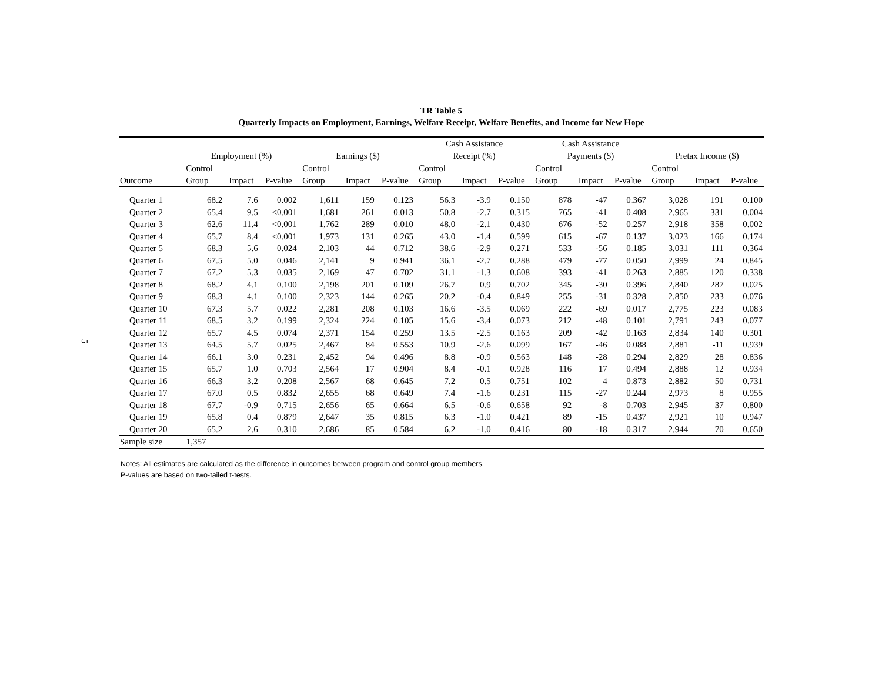5
TR Table 5
Quarterly Impacts on Employment, Earnings, Welfare Receipt, Welfare Benefits, and Income for New Hope
| | | | | | | | | | Cash Assistance | | | | Cash Assistance | | | | | | |
| --- | --- | --- | --- | --- | --- | --- | --- | --- | --- | --- | --- | --- | --- | --- | --- | --- | --- | --- | --- |
| | Employment (%) | | | | Earnings ($) | | | | Receipt (%) | | | | Payments ($) | | | | Pretax Income ($) | | |
| | Control | | | | Control | | | | Control | | | | Control | | | | Control | | |
| Outcome | Group | Impact | P-value | | Group | Impact | P-value | | Group | Impact | P-value | | Group | Impact | P-value | | Group | Impact | P-value |
| Quarter 1 | 68.2 | 7.6 | 0.002 | | 1,611 | 159 | 0.123 | | 56.3 | -3.9 | 0.150 | | 878 | -47 | 0.367 | | 3,028 | 191 | 0.100 |
| Quarter 2 | 65.4 | 9.5 | <0.001 | | 1,681 | 261 | 0.013 | | 50.8 | -2.7 | 0.315 | | 765 | -41 | 0.408 | | 2,965 | 331 | 0.004 |
| Quarter 3 | 62.6 | 11.4 | <0.001 | | 1,762 | 289 | 0.010 | | 48.0 | -2.1 | 0.430 | | 676 | -52 | 0.257 | | 2,918 | 358 | 0.002 |
| Quarter 4 | 65.7 | 8.4 | <0.001 | | 1,973 | 131 | 0.265 | | 43.0 | -1.4 | 0.599 | | 615 | -67 | 0.137 | | 3,023 | 166 | 0.174 |
| Quarter 5 | 68.3 | 5.6 | 0.024 | | 2,103 | 44 | 0.712 | | 38.6 | -2.9 | 0.271 | | 533 | -56 | 0.185 | | 3,031 | 111 | 0.364 |
| Quarter 6 | 67.5 | 5.0 | 0.046 | | 2,141 | 9 | 0.941 | | 36.1 | -2.7 | 0.288 | | 479 | -77 | 0.050 | | 2,999 | 24 | 0.845 |
| Quarter 7 | 67.2 | 5.3 | 0.035 | | 2,169 | 47 | 0.702 | | 31.1 | -1.3 | 0.608 | | 393 | -41 | 0.263 | | 2,885 | 120 | 0.338 |
| Quarter 8 | 68.2 | 4.1 | 0.100 | | 2,198 | 201 | 0.109 | | 26.7 | 0.9 | 0.702 | | 345 | -30 | 0.396 | | 2,840 | 287 | 0.025 |
| Quarter 9 | 68.3 | 4.1 | 0.100 | | 2,323 | 144 | 0.265 | | 20.2 | -0.4 | 0.849 | | 255 | -31 | 0.328 | | 2,850 | 233 | 0.076 |
| Quarter 10 | 67.3 | 5.7 | 0.022 | | 2,281 | 208 | 0.103 | | 16.6 | -3.5 | 0.069 | | 222 | -69 | 0.017 | | 2,775 | 223 | 0.083 |
| Quarter 11 | 68.5 | 3.2 | 0.199 | | 2,324 | 224 | 0.105 | | 15.6 | -3.4 | 0.073 | | 212 | -48 | 0.101 | | 2,791 | 243 | 0.077 |
| Quarter 12 | 65.7 | 4.5 | 0.074 | | 2,371 | 154 | 0.259 | | 13.5 | -2.5 | 0.163 | | 209 | -42 | 0.163 | | 2,834 | 140 | 0.301 |
| Quarter 13 | 64.5 | 5.7 | 0.025 | | 2,467 | 84 | 0.553 | | 10.9 | -2.6 | 0.099 | | 167 | -46 | 0.088 | | 2,881 | -11 | 0.939 |
| Quarter 14 | 66.1 | 3.0 | 0.231 | | 2,452 | 94 | 0.496 | | 8.8 | -0.9 | 0.563 | | 148 | -28 | 0.294 | | 2,829 | 28 | 0.836 |
| Quarter 15 | 65.7 | 1.0 | 0.703 | | 2,564 | 17 | 0.904 | | 8.4 | -0.1 | 0.928 | | 116 | 17 | 0.494 | | 2,888 | 12 | 0.934 |
| Quarter 16 | 66.3 | 3.2 | 0.208 | | 2,567 | 68 | 0.645 | | 7.2 | 0.5 | 0.751 | | 102 | 4 | 0.873 | | 2,882 | 50 | 0.731 |
| Quarter 17 | 67.0 | 0.5 | 0.832 | | 2,655 | 68 | 0.649 | | 7.4 | -1.6 | 0.231 | | 115 | -27 | 0.244 | | 2,973 | 8 | 0.955 |
| Quarter 18 | 67.7 | -0.9 | 0.715 | | 2,656 | 65 | 0.664 | | 6.5 | -0.6 | 0.658 | | 92 | -8 | 0.703 | | 2,945 | 37 | 0.800 |
| Quarter 19 | 65.8 | 0.4 | 0.879 | | 2,647 | 35 | 0.815 | | 6.3 | -1.0 | 0.421 | | 89 | -15 | 0.437 | | 2,921 | 10 | 0.947 |
| Quarter 20 | 65.2 | 2.6 | 0.310 | | 2,686 | 85 | 0.584 | | 6.2 | -1.0 | 0.416 | | 80 | -18 | 0.317 | | 2,944 | 70 | 0.650 |
| Sample size | 1,357 | | | | | | | | | | | | | | | | | | |
Notes: All estimates are calculated as the difference in outcomes between program and control group members.
P-values are based on two-tailed t-tests.